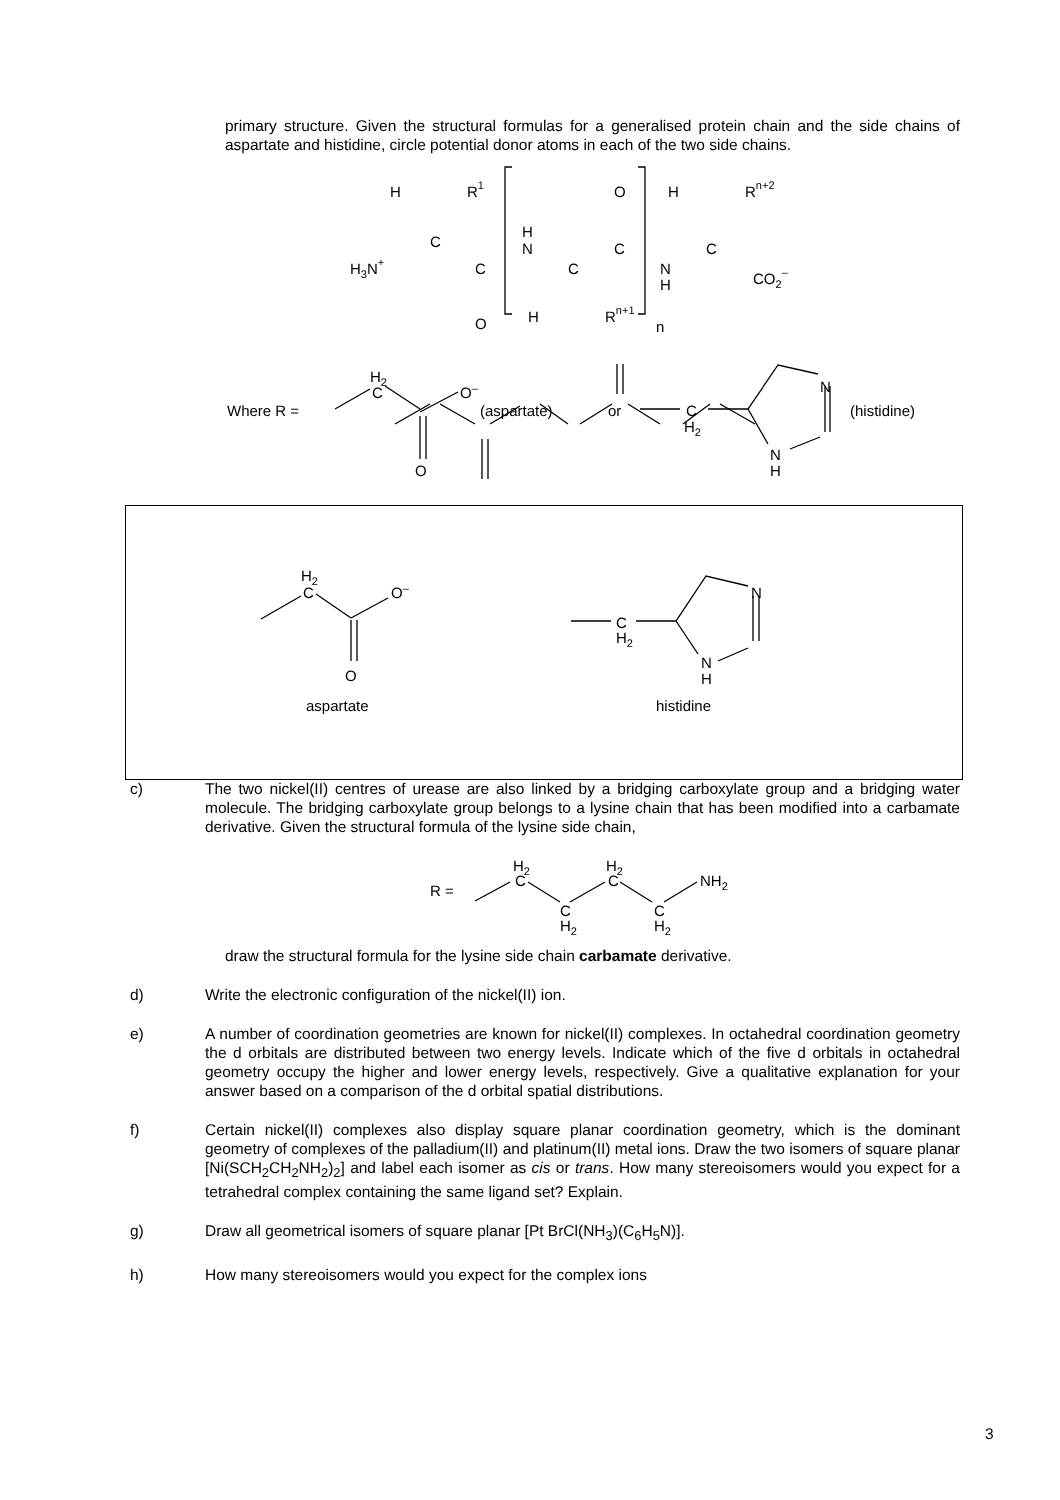primary structure. Given the structural formulas for a generalised protein chain and the side chains of aspartate and histidine, circle potential donor atoms in each of the two side chains.
H
R1
C
H3N+
C
O
H
N
C
H
Rn+1
O
C
N
H
n
H
Rn+2
C
CO2–
H2
C
O–
Where R =
(aspartate)
or
C
H2
N
(histidine)
O
N
H
H2
C
O–
O
aspartate
C
H2
N
N
H
histidine
c) The two nickel(II) centres of urease are also linked by a bridging carboxylate group and a bridging water molecule. The bridging carboxylate group belongs to a lysine chain that has been modified into a carbamate derivative. Given the structural formula of the lysine side chain,
R =
H2
C
C
H2
H2
C
C
H2
NH2
draw the structural formula for the lysine side chain carbamate derivative.
d) Write the electronic configuration of the nickel(II) ion.
e) A number of coordination geometries are known for nickel(II) complexes. In octahedral coordination geometry the d orbitals are distributed between two energy levels. Indicate which of the five d orbitals in octahedral geometry occupy the higher and lower energy levels, respectively. Give a qualitative explanation for your answer based on a comparison of the d orbital spatial distributions.
f) Certain nickel(II) complexes also display square planar coordination geometry, which is the dominant geometry of complexes of the palladium(II) and platinum(II) metal ions. Draw the two isomers of square planar [Ni(SCH<sub>2</sub>CH<sub>2</sub>NH<sub>2</sub>)<sub>2</sub>] and label each isomer as cis or trans. How many stereoisomers would you expect for a tetrahedral complex containing the same ligand set? Explain.
g) Draw all geometrical isomers of square planar [Pt BrCl(NH<sub>3</sub>)(C<sub>6</sub>H<sub>5</sub>N)].
h) How many stereoisomers would you expect for the complex ions
3